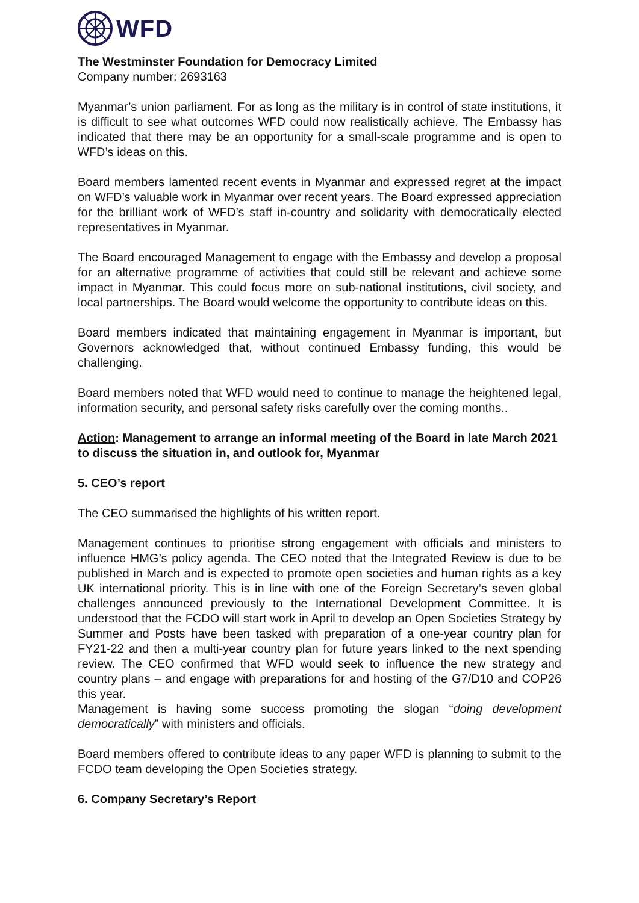WFD
The Westminster Foundation for Democracy Limited
Company number: 2693163
Myanmar’s union parliament. For as long as the military is in control of state institutions, it is difficult to see what outcomes WFD could now realistically achieve. The Embassy has indicated that there may be an opportunity for a small-scale programme and is open to WFD’s ideas on this.
Board members lamented recent events in Myanmar and expressed regret at the impact on WFD’s valuable work in Myanmar over recent years. The Board expressed appreciation for the brilliant work of WFD’s staff in-country and solidarity with democratically elected representatives in Myanmar.
The Board encouraged Management to engage with the Embassy and develop a proposal for an alternative programme of activities that could still be relevant and achieve some impact in Myanmar. This could focus more on sub-national institutions, civil society, and local partnerships. The Board would welcome the opportunity to contribute ideas on this.
Board members indicated that maintaining engagement in Myanmar is important, but Governors acknowledged that, without continued Embassy funding, this would be challenging.
Board members noted that WFD would need to continue to manage the heightened legal, information security, and personal safety risks carefully over the coming months..
Action: Management to arrange an informal meeting of the Board in late March 2021 to discuss the situation in, and outlook for, Myanmar
5. CEO’s report
The CEO summarised the highlights of his written report.
Management continues to prioritise strong engagement with officials and ministers to influence HMG’s policy agenda. The CEO noted that the Integrated Review is due to be published in March and is expected to promote open societies and human rights as a key UK international priority. This is in line with one of the Foreign Secretary’s seven global challenges announced previously to the International Development Committee. It is understood that the FCDO will start work in April to develop an Open Societies Strategy by Summer and Posts have been tasked with preparation of a one-year country plan for FY21-22 and then a multi-year country plan for future years linked to the next spending review. The CEO confirmed that WFD would seek to influence the new strategy and country plans – and engage with preparations for and hosting of the G7/D10 and COP26 this year.
Management is having some success promoting the slogan “doing development democratically” with ministers and officials.
Board members offered to contribute ideas to any paper WFD is planning to submit to the FCDO team developing the Open Societies strategy.
6. Company Secretary’s Report